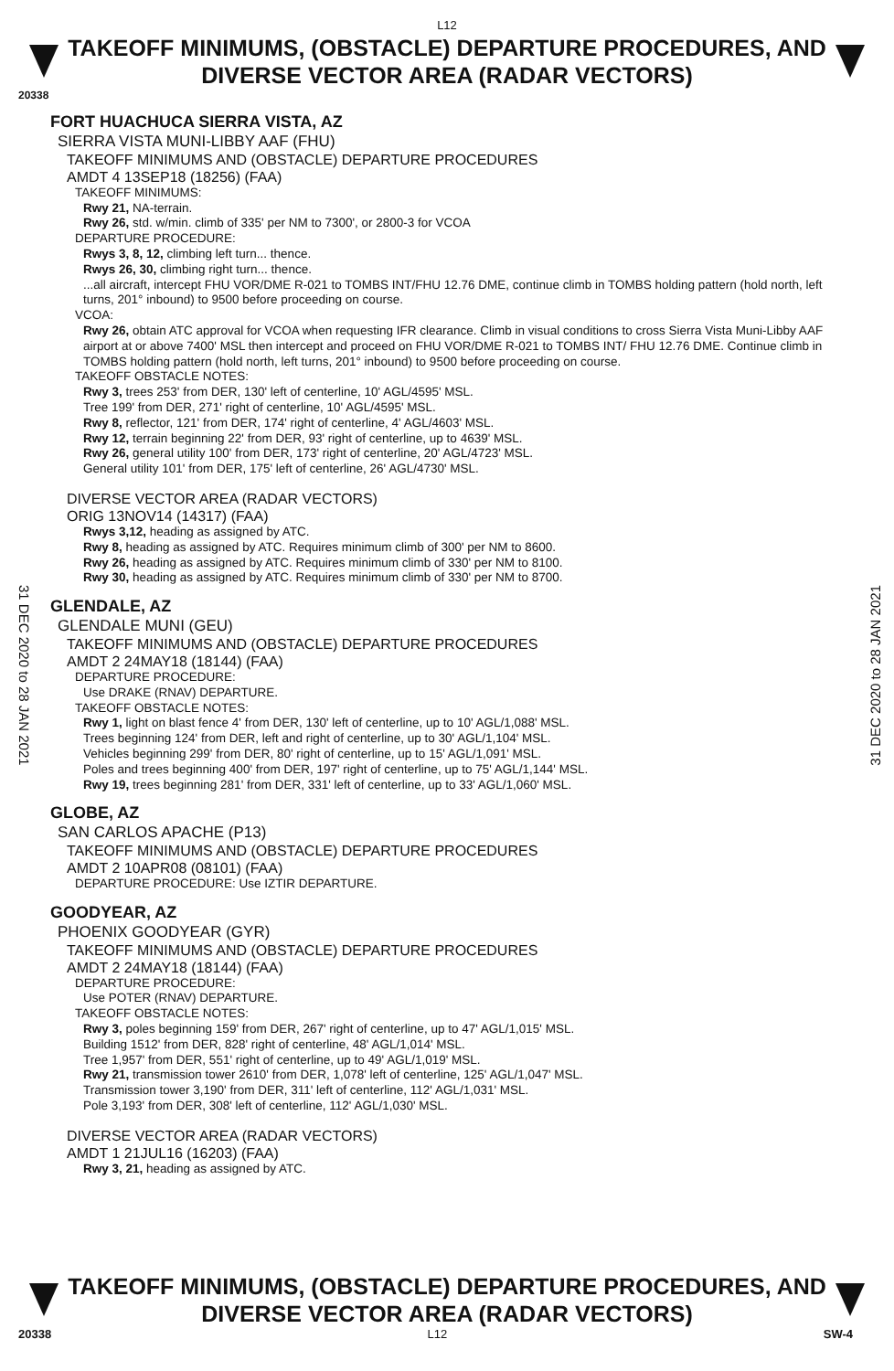L12
TAKEOFF MINIMUMS, (OBSTACLE) DEPARTURE PROCEDURES, AND
DIVERSE VECTOR AREA (RADAR VECTORS)
20338
FORT HUACHUCA SIERRA VISTA, AZ
SIERRA VISTA MUNI-LIBBY AAF (FHU)
TAKEOFF MINIMUMS AND (OBSTACLE) DEPARTURE PROCEDURES
AMDT 4 13SEP18 (18256) (FAA)
TAKEOFF MINIMUMS:
Rwy 21, NA-terrain.
Rwy 26, std. w/min. climb of 335' per NM to 7300', or 2800-3 for VCOA
DEPARTURE PROCEDURE:
Rwys 3, 8, 12, climbing left turn... thence.
Rwys 26, 30, climbing right turn... thence.
...all aircraft, intercept FHU VOR/DME R-021 to TOMBS INT/FHU 12.76 DME, continue climb in TOMBS holding pattern (hold north, left turns, 201° inbound) to 9500 before proceeding on course.
VCOA:
Rwy 26, obtain ATC approval for VCOA when requesting IFR clearance. Climb in visual conditions to cross Sierra Vista Muni-Libby AAF airport at or above 7400' MSL then intercept and proceed on FHU VOR/DME R-021 to TOMBS INT/ FHU 12.76 DME. Continue climb in TOMBS holding pattern (hold north, left turns, 201° inbound) to 9500 before proceeding on course.
TAKEOFF OBSTACLE NOTES:
Rwy 3, trees 253' from DER, 130' left of centerline, 10' AGL/4595' MSL.
Tree 199' from DER, 271' right of centerline, 10' AGL/4595' MSL.
Rwy 8, reflector, 121' from DER, 174' right of centerline, 4' AGL/4603' MSL.
Rwy 12, terrain beginning 22' from DER, 93' right of centerline, up to 4639' MSL.
Rwy 26, general utility 100' from DER, 173' right of centerline, 20' AGL/4723' MSL.
General utility 101' from DER, 175' left of centerline, 26' AGL/4730' MSL.
DIVERSE VECTOR AREA (RADAR VECTORS)
ORIG 13NOV14 (14317) (FAA)
Rwys 3,12, heading as assigned by ATC.
Rwy 8, heading as assigned by ATC. Requires minimum climb of 300' per NM to 8600.
Rwy 26, heading as assigned by ATC. Requires minimum climb of 330' per NM to 8100.
Rwy 30, heading as assigned by ATC. Requires minimum climb of 330' per NM to 8700.
GLENDALE, AZ
GLENDALE MUNI (GEU)
TAKEOFF MINIMUMS AND (OBSTACLE) DEPARTURE PROCEDURES
AMDT 2 24MAY18 (18144) (FAA)
DEPARTURE PROCEDURE:
Use DRAKE (RNAV) DEPARTURE.
TAKEOFF OBSTACLE NOTES:
Rwy 1, light on blast fence 4' from DER, 130' left of centerline, up to 10' AGL/1,088' MSL.
Trees beginning 124' from DER, left and right of centerline, up to 30' AGL/1,104' MSL.
Vehicles beginning 299' from DER, 80' right of centerline, up to 15' AGL/1,091' MSL.
Poles and trees beginning 400' from DER, 197' right of centerline, up to 75' AGL/1,144' MSL.
Rwy 19, trees beginning 281' from DER, 331' left of centerline, up to 33' AGL/1,060' MSL.
GLOBE, AZ
SAN CARLOS APACHE (P13)
TAKEOFF MINIMUMS AND (OBSTACLE) DEPARTURE PROCEDURES
AMDT 2 10APR08 (08101) (FAA)
DEPARTURE PROCEDURE: Use IZTIR DEPARTURE.
GOODYEAR, AZ
PHOENIX GOODYEAR (GYR)
TAKEOFF MINIMUMS AND (OBSTACLE) DEPARTURE PROCEDURES
AMDT 2 24MAY18 (18144) (FAA)
DEPARTURE PROCEDURE:
Use POTER (RNAV) DEPARTURE.
TAKEOFF OBSTACLE NOTES:
Rwy 3, poles beginning 159' from DER, 267' right of centerline, up to 47' AGL/1,015' MSL.
Building 1512' from DER, 828' right of centerline, 48' AGL/1,014' MSL.
Tree 1,957' from DER, 551' right of centerline, up to 49' AGL/1,019' MSL.
Rwy 21, transmission tower 2610' from DER, 1,078' left of centerline, 125' AGL/1,047' MSL.
Transmission tower 3,190' from DER, 311' left of centerline, 112' AGL/1,031' MSL.
Pole 3,193' from DER, 308' left of centerline, 112' AGL/1,030' MSL.
DIVERSE VECTOR AREA (RADAR VECTORS)
AMDT 1 21JUL16 (16203) (FAA)
Rwy 3, 21, heading as assigned by ATC.
31 DEC 2020 to 28 JAN 2021
31 DEC 2020 to 28 JAN 2021
TAKEOFF MINIMUMS, (OBSTACLE) DEPARTURE PROCEDURES, AND
DIVERSE VECTOR AREA (RADAR VECTORS)
20338 L12 SW-4